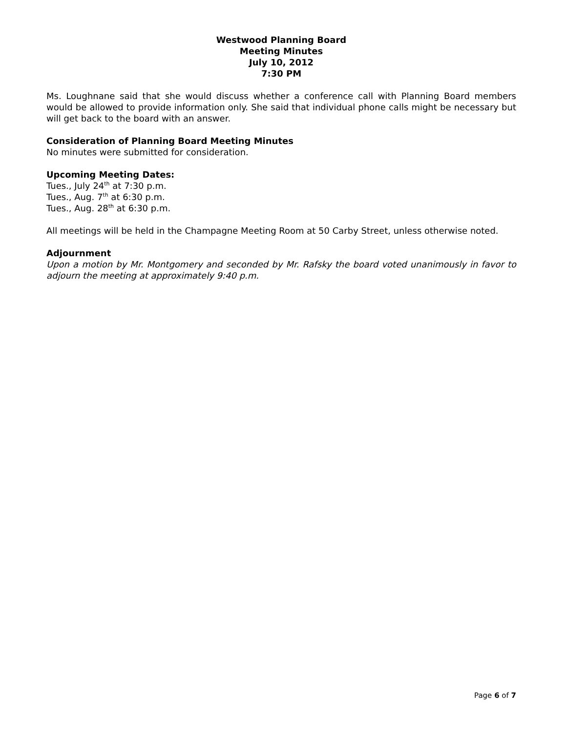Westwood Planning Board
Meeting Minutes
July 10, 2012
7:30 PM
Ms. Loughnane said that she would discuss whether a conference call with Planning Board members would be allowed to provide information only. She said that individual phone calls might be necessary but will get back to the board with an answer.
Consideration of Planning Board Meeting Minutes
No minutes were submitted for consideration.
Upcoming Meeting Dates:
Tues., July 24<sup>th</sup> at 7:30 p.m.
Tues., Aug. 7<sup>th</sup> at 6:30 p.m.
Tues., Aug. 28<sup>th</sup> at 6:30 p.m.
All meetings will be held in the Champagne Meeting Room at 50 Carby Street, unless otherwise noted.
Adjournment
Upon a motion by Mr. Montgomery and seconded by Mr. Rafsky the board voted unanimously in favor to adjourn the meeting at approximately 9:40 p.m.
Page 6 of 7